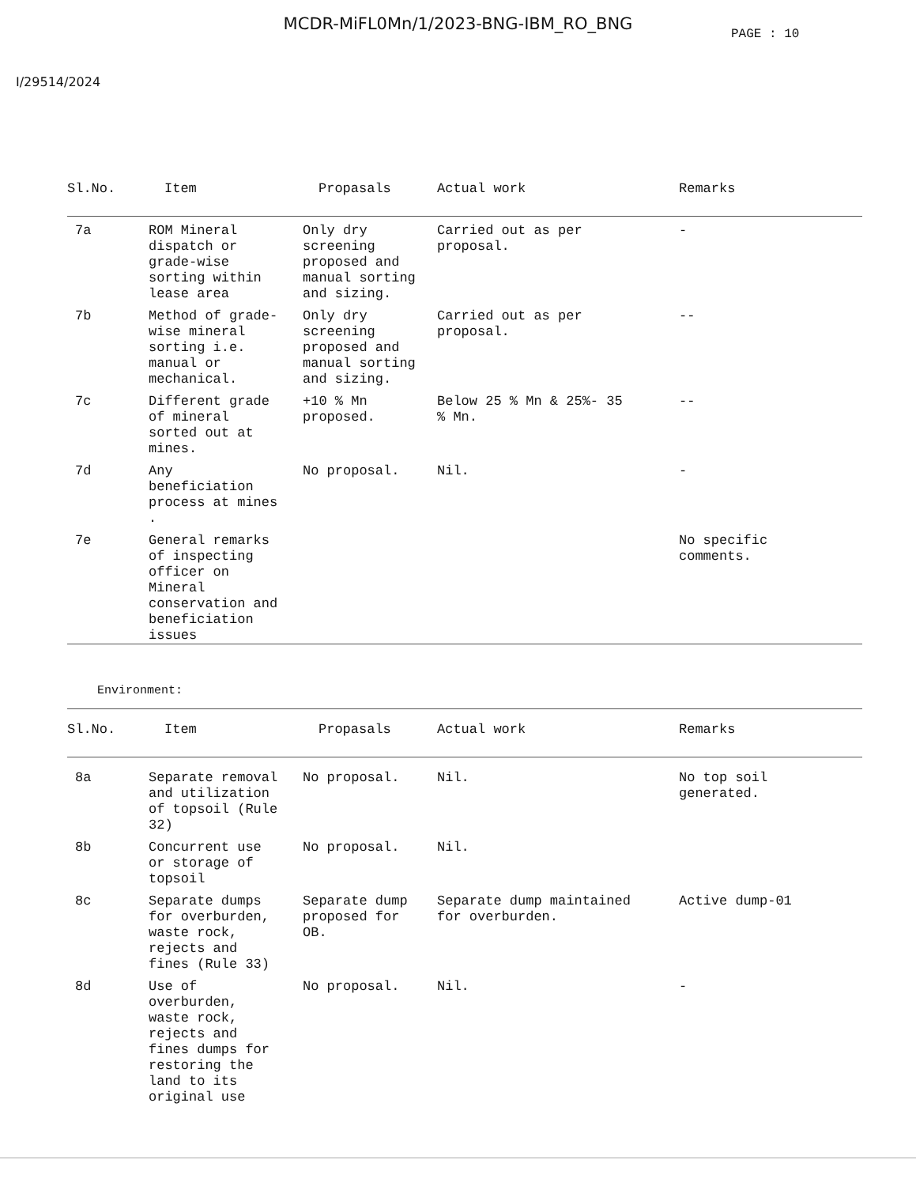MCDR-MiFL0Mn/1/2023-BNG-IBM_RO_BNG
PAGE : 10
I/29514/2024
| Sl.No. | Item | Propasals | Actual work | Remarks |
| --- | --- | --- | --- | --- |
| 7a | ROM Mineral dispatch or grade-wise sorting within lease area | Only dry screening proposed and manual sorting and sizing. | Carried out as per proposal. | - |
| 7b | Method of grade- wise mineral sorting i.e. manual or mechanical. | Only dry screening proposed and manual sorting and sizing. | Carried out as per proposal. | -- |
| 7c | Different grade of mineral sorted out at mines. | +10 % Mn proposed. | Below 25 % Mn & 25%- 35 % Mn. | -- |
| 7d | Any beneficiation process at mines . | No proposal. | Nil. | - |
| 7e | General remarks of inspecting officer on Mineral conservation and beneficiation issues | | | No specific comments. |
Environment:
| Sl.No. | Item | Propasals | Actual work | Remarks |
| --- | --- | --- | --- | --- |
| 8a | Separate removal and utilization of topsoil (Rule 32) | No proposal. | Nil. | No top soil generated. |
| 8b | Concurrent use or storage of topsoil | No proposal. | Nil. | |
| 8c | Separate dumps for overburden, waste rock, rejects and fines (Rule 33) | Separate dump proposed for OB. | Separate dump maintained for overburden. | Active dump-01 |
| 8d | Use of overburden, waste rock, rejects and fines dumps for restoring the land to its original use | No proposal. | Nil. | - |